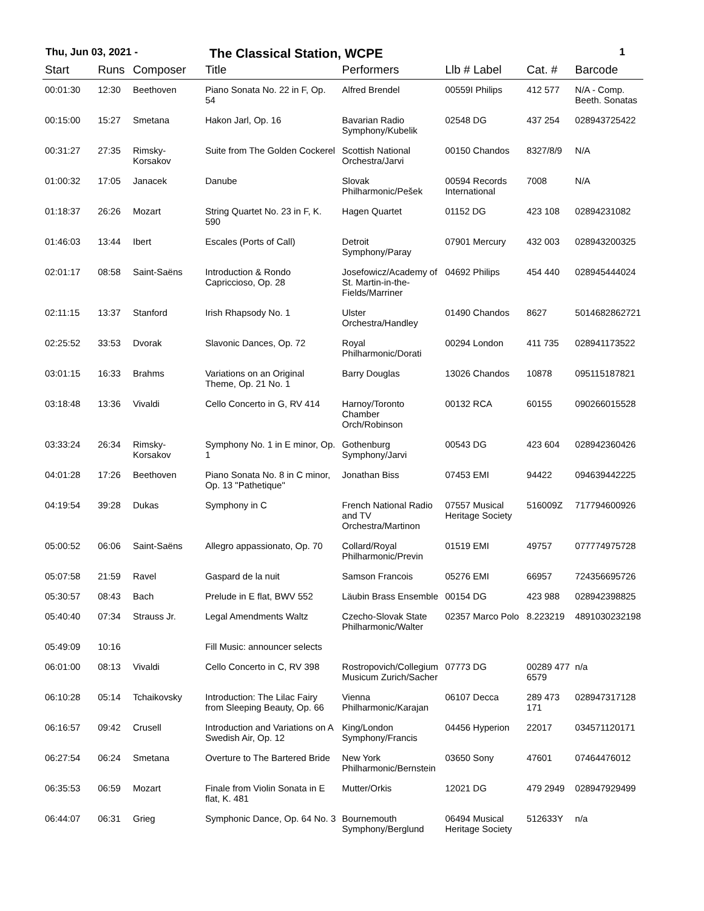Thu, Jun 03, 2021 -
The Classical Station, WCPE
1
| Start | Runs | Composer | Title | Performers | Llb # Label | Cat. # | Barcode |
| --- | --- | --- | --- | --- | --- | --- | --- |
| 00:01:30 | 12:30 | Beethoven | Piano Sonata No. 22 in F, Op. 54 | Alfred Brendel | 00559I Philips | 412 577 | N/A - Comp. Beeth. Sonatas |
| 00:15:00 | 15:27 | Smetana | Hakon Jarl, Op. 16 | Bavarian Radio Symphony/Kubelik | 02548 DG | 437 254 | 028943725422 |
| 00:31:27 | 27:35 | Rimsky-Korsakov | Suite from The Golden Cockerel | Scottish National Orchestra/Jarvi | 00150 Chandos | 8327/8/9 | N/A |
| 01:00:32 | 17:05 | Janacek | Danube | Slovak Philharmonic/Pešek | 00594 Records International | 7008 | N/A |
| 01:18:37 | 26:26 | Mozart | String Quartet No. 23 in F, K. 590 | Hagen Quartet | 01152 DG | 423 108 | 02894231082 |
| 01:46:03 | 13:44 | Ibert | Escales (Ports of Call) | Detroit Symphony/Paray | 07901 Mercury | 432 003 | 028943200325 |
| 02:01:17 | 08:58 | Saint-Saëns | Introduction & Rondo Capriccioso, Op. 28 | Josefowicz/Academy of St. Martin-in-the-Fields/Marriner | 04692 Philips | 454 440 | 028945444024 |
| 02:11:15 | 13:37 | Stanford | Irish Rhapsody No. 1 | Ulster Orchestra/Handley | 01490 Chandos | 8627 | 5014682862721 |
| 02:25:52 | 33:53 | Dvorak | Slavonic Dances, Op. 72 | Royal Philharmonic/Dorati | 00294 London | 411 735 | 028941173522 |
| 03:01:15 | 16:33 | Brahms | Variations on an Original Theme, Op. 21 No. 1 | Barry Douglas | 13026 Chandos | 10878 | 095115187821 |
| 03:18:48 | 13:36 | Vivaldi | Cello Concerto in G, RV 414 | Harnoy/Toronto Chamber Orch/Robinson | 00132 RCA | 60155 | 090266015528 |
| 03:33:24 | 26:34 | Rimsky-Korsakov | Symphony No. 1 in E minor, Op. 1 | Gothenburg Symphony/Jarvi | 00543 DG | 423 604 | 028942360426 |
| 04:01:28 | 17:26 | Beethoven | Piano Sonata No. 8 in C minor, Op. 13 "Pathetique" | Jonathan Biss | 07453 EMI | 94422 | 094639442225 |
| 04:19:54 | 39:28 | Dukas | Symphony in C | French National Radio and TV Orchestra/Martinon | 07557 Musical Heritage Society | 516009Z | 717794600926 |
| 05:00:52 | 06:06 | Saint-Saëns | Allegro appassionato, Op. 70 | Collard/Royal Philharmonic/Previn | 01519 EMI | 49757 | 077774975728 |
| 05:07:58 | 21:59 | Ravel | Gaspard de la nuit | Samson Francois | 05276 EMI | 66957 | 724356695726 |
| 05:30:57 | 08:43 | Bach | Prelude in E flat, BWV 552 | Läubin Brass Ensemble | 00154 DG | 423 988 | 028942398825 |
| 05:40:40 | 07:34 | Strauss Jr. | Legal Amendments Waltz | Czecho-Slovak State Philharmonic/Walter | 02357 Marco Polo | 8.223219 | 4891030232198 |
| 05:49:09 | 10:16 | | Fill Music: announcer selects | | | | |
| 06:01:00 | 08:13 | Vivaldi | Cello Concerto in C, RV 398 | Rostropovich/Collegium Musicum Zurich/Sacher | 07773 DG | 00289 477 6579 | n/a |
| 06:10:28 | 05:14 | Tchaikovsky | Introduction: The Lilac Fairy from Sleeping Beauty, Op. 66 | Vienna Philharmonic/Karajan | 06107 Decca | 289 473 171 | 028947317128 |
| 06:16:57 | 09:42 | Crusell | Introduction and Variations on A Swedish Air, Op. 12 | King/London Symphony/Francis | 04456 Hyperion | 22017 | 034571120171 |
| 06:27:54 | 06:24 | Smetana | Overture to The Bartered Bride | New York Philharmonic/Bernstein | 03650 Sony | 47601 | 07464476012 |
| 06:35:53 | 06:59 | Mozart | Finale from Violin Sonata in E flat, K. 481 | Mutter/Orkis | 12021 DG | 479 2949 | 028947929499 |
| 06:44:07 | 06:31 | Grieg | Symphonic Dance, Op. 64 No. 3 | Bournemouth Symphony/Berglund | 06494 Musical Heritage Society | 512633Y | n/a |